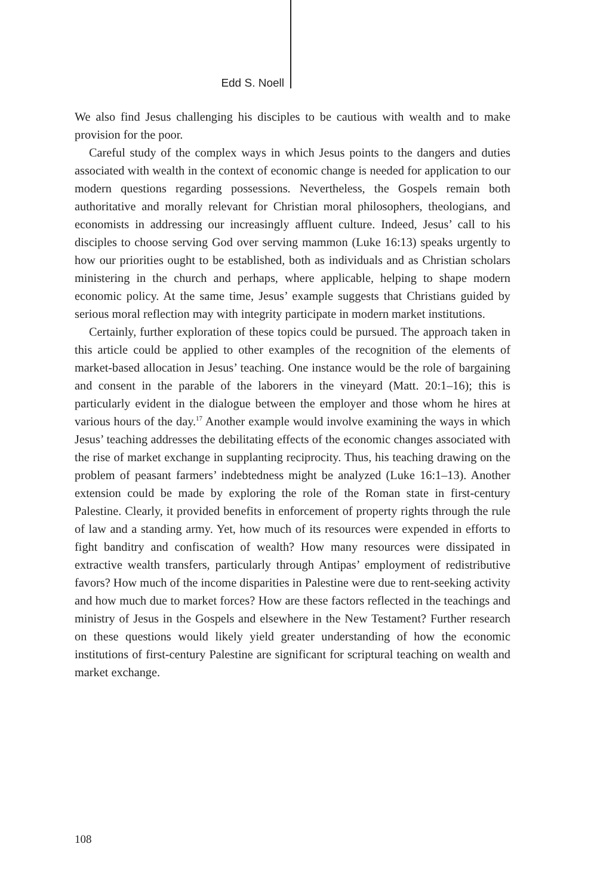Edd S. Noell
We also find Jesus challenging his disciples to be cautious with wealth and to make provision for the poor.
Careful study of the complex ways in which Jesus points to the dangers and duties associated with wealth in the context of economic change is needed for application to our modern questions regarding possessions. Nevertheless, the Gospels remain both authoritative and morally relevant for Christian moral philosophers, theologians, and economists in addressing our increasingly affluent culture. Indeed, Jesus’ call to his disciples to choose serving God over serving mammon (Luke 16:13) speaks urgently to how our priorities ought to be established, both as individuals and as Christian scholars ministering in the church and perhaps, where applicable, helping to shape modern economic policy. At the same time, Jesus’ example suggests that Christians guided by serious moral reflection may with integrity participate in modern market institutions.
Certainly, further exploration of these topics could be pursued. The approach taken in this article could be applied to other examples of the recognition of the elements of market-based allocation in Jesus’ teaching. One instance would be the role of bargaining and consent in the parable of the laborers in the vineyard (Matt. 20:1–16); this is particularly evident in the dialogue between the employer and those whom he hires at various hours of the day.<sup>17</sup> Another example would involve examining the ways in which Jesus’ teaching addresses the debilitating effects of the economic changes associated with the rise of market exchange in supplanting reciprocity. Thus, his teaching drawing on the problem of peasant farmers’ indebtedness might be analyzed (Luke 16:1–13). Another extension could be made by exploring the role of the Roman state in first-century Palestine. Clearly, it provided benefits in enforcement of property rights through the rule of law and a standing army. Yet, how much of its resources were expended in efforts to fight banditry and confiscation of wealth? How many resources were dissipated in extractive wealth transfers, particularly through Antipas’ employment of redistributive favors? How much of the income disparities in Palestine were due to rent-seeking activity and how much due to market forces? How are these factors reflected in the teachings and ministry of Jesus in the Gospels and elsewhere in the New Testament? Further research on these questions would likely yield greater understanding of how the economic institutions of first-century Palestine are significant for scriptural teaching on wealth and market exchange.
108